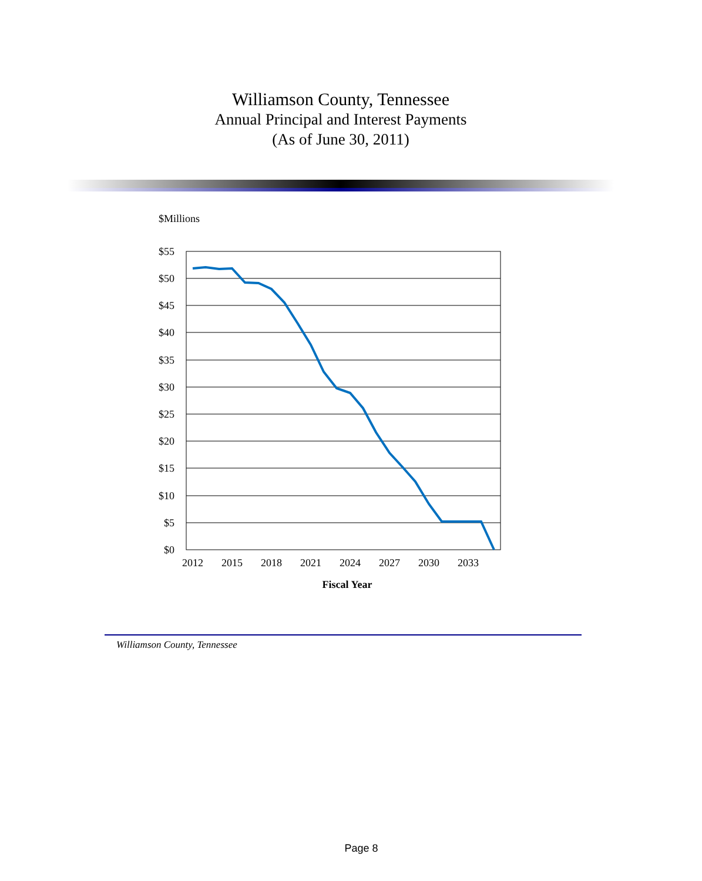Williamson County, Tennessee
Annual Principal and Interest Payments
(As of June 30, 2011)
$Millions
$55
$50
$45
$40
$35
$30
$25
$20
$15
$10
$5
$0
2012
2015
2018
2021
2024
2027
2030
2033
Fiscal Year
Williamson County, Tennessee
Page 8